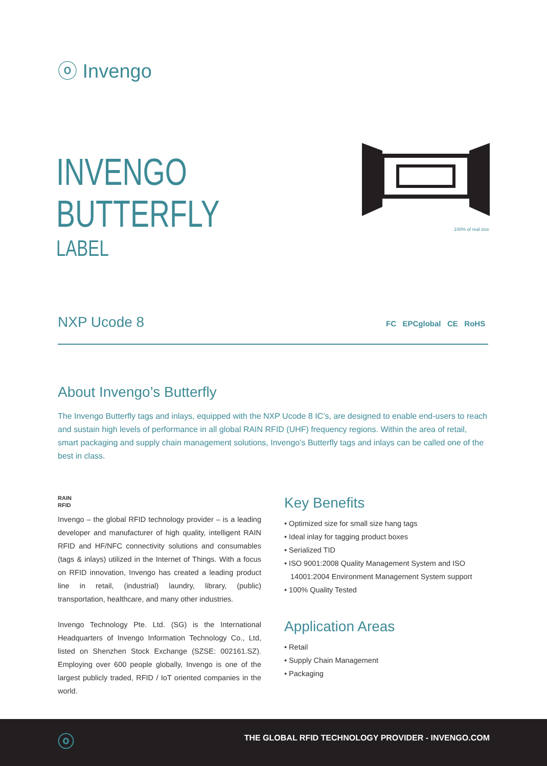ⓞ Invengo
INVENGO
BUTTERFLY
LABEL
100% of real size
NXP Ucode 8 FC EPCglobal CE RoHS
About Invengo’s Butterfly
The Invengo Butterfly tags and inlays, equipped with the NXP Ucode 8 IC’s, are designed to enable end-users to reach and sustain high levels of performance in all global RAIN RFID (UHF) frequency regions. Within the area of retail, smart packaging and supply chain management solutions, Invengo’s Butterfly tags and inlays can be called one of the best in class.
RAIN
RFID
Invengo – the global RFID technology provider – is a leading developer and manufacturer of high quality, intelligent RAIN RFID and HF/NFC connectivity solutions and consumables (tags & inlays) utilized in the Internet of Things. With a focus on RFID innovation, Invengo has created a leading product line in retail, (industrial) laundry, library, (public) transportation, healthcare, and many other industries.
Invengo Technology Pte. Ltd. (SG) is the International Headquarters of Invengo Information Technology Co., Ltd, listed on Shenzhen Stock Exchange (SZSE: 002161.SZ). Employing over 600 people globally, Invengo is one of the largest publicly traded, RFID / IoT oriented companies in the world.
Key Benefits
• Optimized size for small size hang tags
• Ideal inlay for tagging product boxes
• Serialized TID
• ISO 9001:2008 Quality Management System and ISO 14001:2004 Environment Management System support
• 100% Quality Tested
Application Areas
• Retail
• Supply Chain Management
• Packaging
ⓞ THE GLOBAL RFID TECHNOLOGY PROVIDER - INVENGO.COM